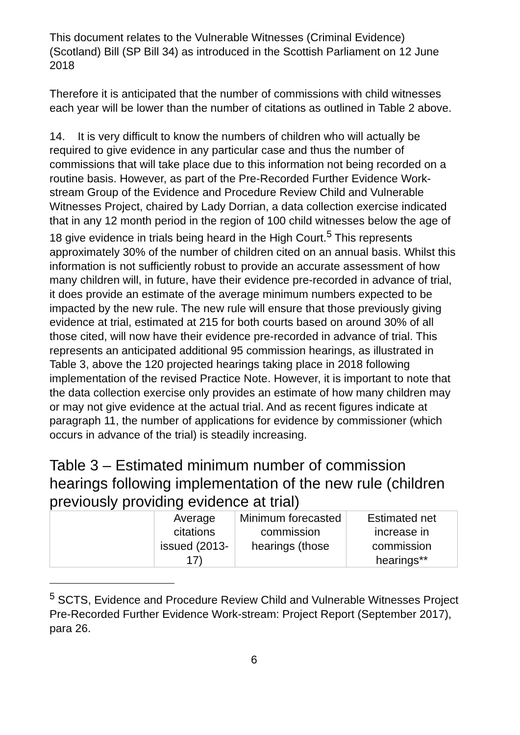This document relates to the Vulnerable Witnesses (Criminal Evidence) (Scotland) Bill (SP Bill 34) as introduced in the Scottish Parliament on 12 June 2018
Therefore it is anticipated that the number of commissions with child witnesses each year will be lower than the number of citations as outlined in Table 2 above.
14. It is very difficult to know the numbers of children who will actually be required to give evidence in any particular case and thus the number of commissions that will take place due to this information not being recorded on a routine basis. However, as part of the Pre-Recorded Further Evidence Work-stream Group of the Evidence and Procedure Review Child and Vulnerable Witnesses Project, chaired by Lady Dorrian, a data collection exercise indicated that in any 12 month period in the region of 100 child witnesses below the age of 18 give evidence in trials being heard in the High Court.<sup>5</sup> This represents approximately 30% of the number of children cited on an annual basis. Whilst this information is not sufficiently robust to provide an accurate assessment of how many children will, in future, have their evidence pre-recorded in advance of trial, it does provide an estimate of the average minimum numbers expected to be impacted by the new rule. The new rule will ensure that those previously giving evidence at trial, estimated at 215 for both courts based on around 30% of all those cited, will now have their evidence pre-recorded in advance of trial. This represents an anticipated additional 95 commission hearings, as illustrated in Table 3, above the 120 projected hearings taking place in 2018 following implementation of the revised Practice Note. However, it is important to note that the data collection exercise only provides an estimate of how many children may or may not give evidence at the actual trial. And as recent figures indicate at paragraph 11, the number of applications for evidence by commissioner (which occurs in advance of the trial) is steadily increasing.
Table 3 – Estimated minimum number of commission hearings following implementation of the new rule (children previously providing evidence at trial)
| | Average citations issued (2013-17) | Minimum forecasted commission hearings (those | Estimated net increase in commission hearings** |
| --- | --- | --- | --- |
<sup>5</sup> SCTS, Evidence and Procedure Review Child and Vulnerable Witnesses Project Pre-Recorded Further Evidence Work-stream: Project Report (September 2017), para 26.
6